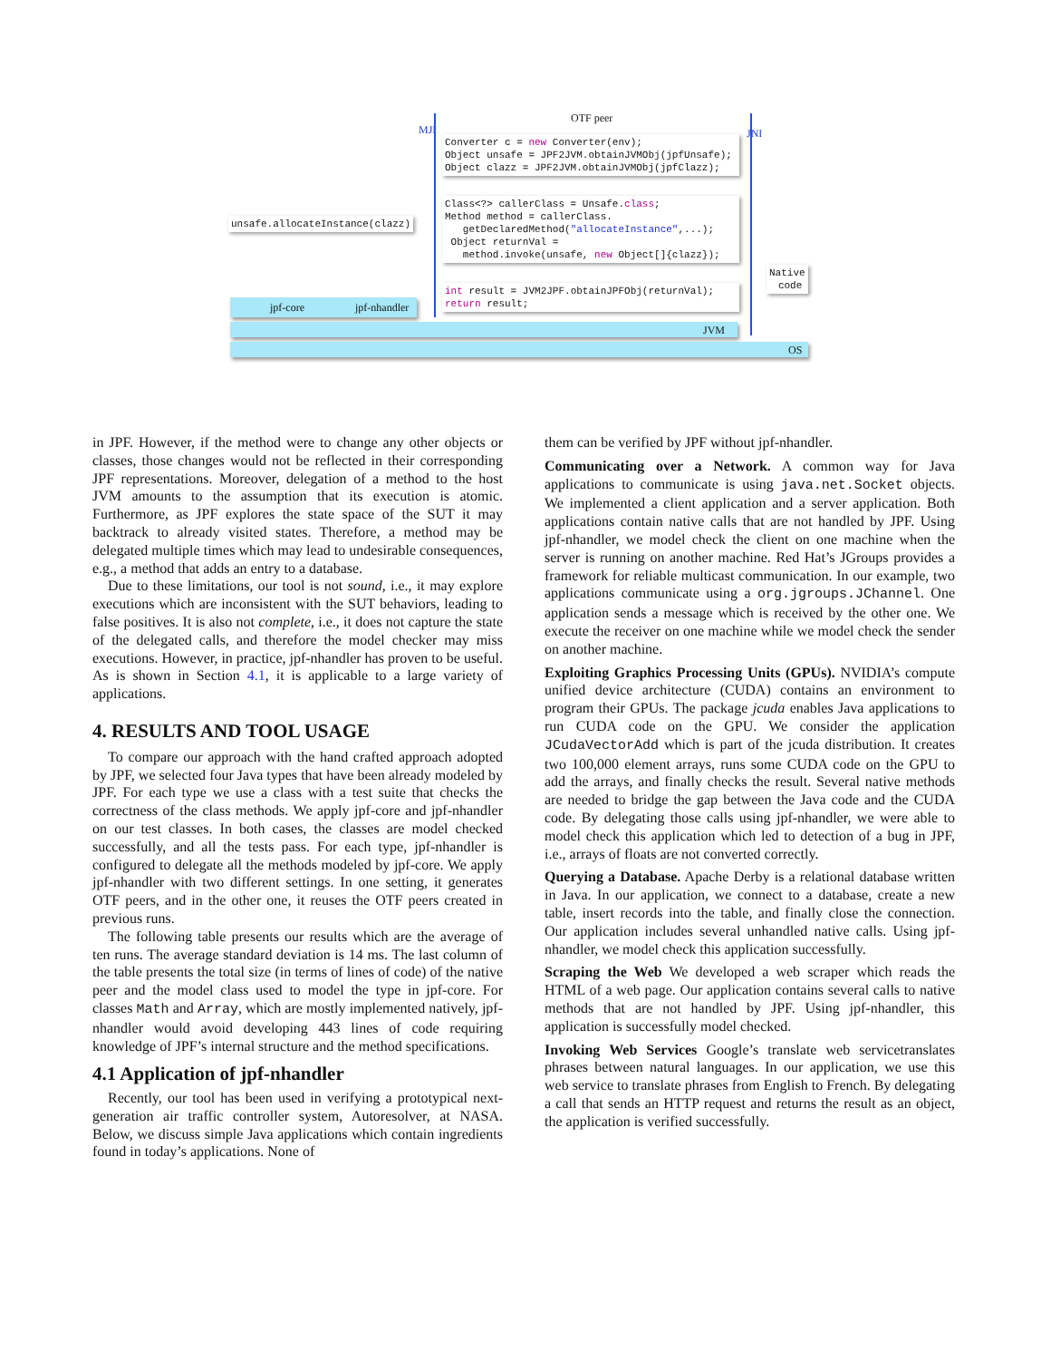OTF peer
MJI JNI
Converter c = new Converter(env); Object unsafe = JPF2JVM.obtainJVMObj(jpfUnsafe); Object clazz = JPF2JVM.obtainJVMObj(jpfClazz);
Class<?> callerClass = Unsafe.class; Method method = callerClass. getDeclaredMethod("allocateInstance",...); Object returnVal = method.invoke(unsafe, new Object[]{clazz});
int result = JVM2JPF.obtainJPFObj(returnVal); return result;
unsafe.allocateInstance(clazz)
Native code
jpf-core jpf-nhandler
JVM
OS
in JPF. However, if the method were to change any other objects or classes, those changes would not be reflected in their corresponding JPF representations. Moreover, delegation of a method to the host JVM amounts to the assumption that its execution is atomic. Furthermore, as JPF explores the state space of the SUT it may backtrack to already visited states. Therefore, a method may be delegated multiple times which may lead to undesirable consequences, e.g., a method that adds an entry to a database.
Due to these limitations, our tool is not sound, i.e., it may explore executions which are inconsistent with the SUT behaviors, leading to false positives. It is also not complete, i.e., it does not capture the state of the delegated calls, and therefore the model checker may miss executions. However, in practice, jpf-nhandler has proven to be useful. As is shown in Section 4.1, it is applicable to a large variety of applications.
4. RESULTS AND TOOL USAGE
To compare our approach with the hand crafted approach adopted by JPF, we selected four Java types that have been already modeled by JPF. For each type we use a class with a test suite that checks the correctness of the class methods. We apply jpf-core and jpf-nhandler on our test classes. In both cases, the classes are model checked successfully, and all the tests pass. For each type, jpf-nhandler is configured to delegate all the methods modeled by jpf-core. We apply jpf-nhandler with two different settings. In one setting, it generates OTF peers, and in the other one, it reuses the OTF peers created in previous runs.
The following table presents our results which are the average of ten runs. The average standard deviation is 14 ms. The last column of the table presents the total size (in terms of lines of code) of the native peer and the model class used to model the type in jpf-core. For classes Math and Array, which are mostly implemented natively, jpf-nhandler would avoid developing 443 lines of code requiring knowledge of JPF’s internal structure and the method specifications.
4.1 Application of jpf-nhandler
Recently, our tool has been used in verifying a prototypical next-generation air traffic controller system, Autoresolver, at NASA. Below, we discuss simple Java applications which contain ingredients found in today’s applications. None of
them can be verified by JPF without jpf-nhandler.
Communicating over a Network. A common way for Java applications to communicate is using java.net.Socket objects. We implemented a client application and a server application. Both applications contain native calls that are not handled by JPF. Using jpf-nhandler, we model check the client on one machine when the server is running on another machine. Red Hat’s JGroups provides a framework for reliable multicast communication. In our example, two applications communicate using a org.jgroups.JChannel. One application sends a message which is received by the other one. We execute the receiver on one machine while we model check the sender on another machine.
Exploiting Graphics Processing Units (GPUs). NVIDIA’s compute unified device architecture (CUDA) contains an environment to program their GPUs. The package jcuda enables Java applications to run CUDA code on the GPU. We consider the application JCudaVectorAdd which is part of the jcuda distribution. It creates two 100,000 element arrays, runs some CUDA code on the GPU to add the arrays, and finally checks the result. Several native methods are needed to bridge the gap between the Java code and the CUDA code. By delegating those calls using jpf-nhandler, we were able to model check this application which led to detection of a bug in JPF, i.e., arrays of floats are not converted correctly.
Querying a Database. Apache Derby is a relational database written in Java. In our application, we connect to a database, create a new table, insert records into the table, and finally close the connection. Our application includes several unhandled native calls. Using jpf-nhandler, we model check this application successfully.
Scraping the Web We developed a web scraper which reads the HTML of a web page. Our application contains several calls to native methods that are not handled by JPF. Using jpf-nhandler, this application is successfully model checked.
Invoking Web Services Google’s translate web servicetranslates phrases between natural languages. In our application, we use this web service to translate phrases from English to French. By delegating a call that sends an HTTP request and returns the result as an object, the application is verified successfully.